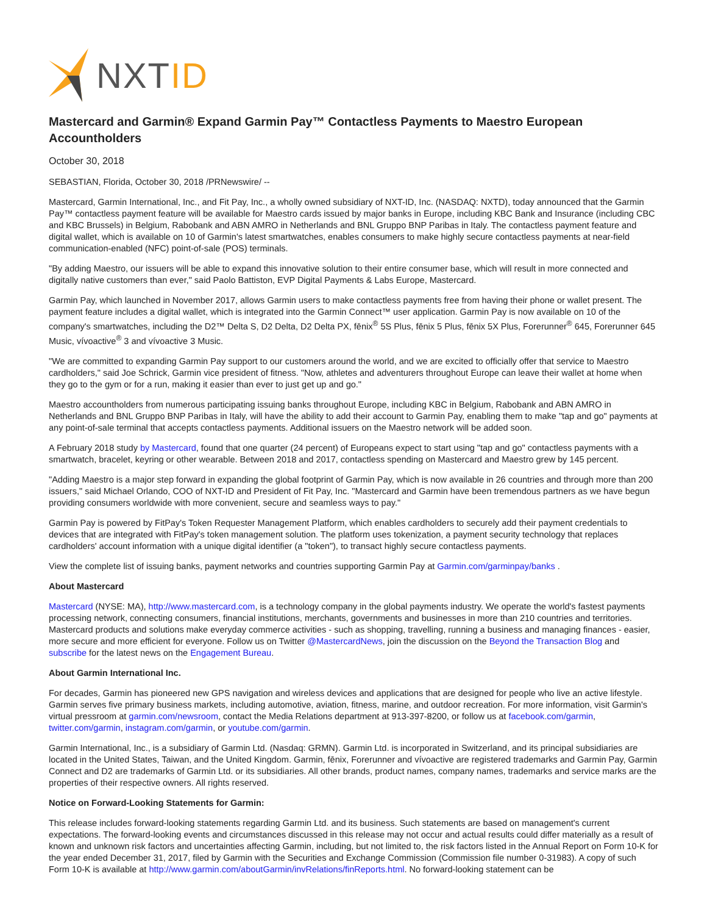NXTID
Mastercard and Garmin® Expand Garmin Pay™ Contactless Payments to Maestro European Accountholders
October 30, 2018
SEBASTIAN, Florida, October 30, 2018 /PRNewswire/ --
Mastercard, Garmin International, Inc., and Fit Pay, Inc., a wholly owned subsidiary of NXT-ID, Inc. (NASDAQ: NXTD), today announced that the Garmin Pay™ contactless payment feature will be available for Maestro cards issued by major banks in Europe, including KBC Bank and Insurance (including CBC and KBC Brussels) in Belgium, Rabobank and ABN AMRO in Netherlands and BNL Gruppo BNP Paribas in Italy. The contactless payment feature and digital wallet, which is available on 10 of Garmin's latest smartwatches, enables consumers to make highly secure contactless payments at near-field communication-enabled (NFC) point-of-sale (POS) terminals.
"By adding Maestro, our issuers will be able to expand this innovative solution to their entire consumer base, which will result in more connected and digitally native customers than ever," said Paolo Battiston, EVP Digital Payments & Labs Europe, Mastercard.
Garmin Pay, which launched in November 2017, allows Garmin users to make contactless payments free from having their phone or wallet present. The payment feature includes a digital wallet, which is integrated into the Garmin Connect™ user application. Garmin Pay is now available on 10 of the company's smartwatches, including the D2™ Delta S, D2 Delta, D2 Delta PX, fēnix<sup>®</sup> 5S Plus, fēnix 5 Plus, fēnix 5X Plus, Forerunner<sup>®</sup> 645, Forerunner 645 Music, vívoactive<sup>®</sup> 3 and vívoactive 3 Music.
"We are committed to expanding Garmin Pay support to our customers around the world, and we are excited to officially offer that service to Maestro cardholders," said Joe Schrick, Garmin vice president of fitness. "Now, athletes and adventurers throughout Europe can leave their wallet at home when they go to the gym or for a run, making it easier than ever to just get up and go."
Maestro accountholders from numerous participating issuing banks throughout Europe, including KBC in Belgium, Rabobank and ABN AMRO in Netherlands and BNL Gruppo BNP Paribas in Italy, will have the ability to add their account to Garmin Pay, enabling them to make "tap and go" payments at any point-of-sale terminal that accepts contactless payments. Additional issuers on the Maestro network will be added soon.
A February 2018 study by Mastercard, found that one quarter (24 percent) of Europeans expect to start using "tap and go" contactless payments with a smartwatch, bracelet, keyring or other wearable. Between 2018 and 2017, contactless spending on Mastercard and Maestro grew by 145 percent.
"Adding Maestro is a major step forward in expanding the global footprint of Garmin Pay, which is now available in 26 countries and through more than 200 issuers," said Michael Orlando, COO of NXT-ID and President of Fit Pay, Inc. "Mastercard and Garmin have been tremendous partners as we have begun providing consumers worldwide with more convenient, secure and seamless ways to pay."
Garmin Pay is powered by FitPay's Token Requester Management Platform, which enables cardholders to securely add their payment credentials to devices that are integrated with FitPay's token management solution. The platform uses tokenization, a payment security technology that replaces cardholders' account information with a unique digital identifier (a "token"), to transact highly secure contactless payments.
View the complete list of issuing banks, payment networks and countries supporting Garmin Pay at Garmin.com/garminpay/banks .
About Mastercard
Mastercard (NYSE: MA), http://www.mastercard.com, is a technology company in the global payments industry. We operate the world's fastest payments processing network, connecting consumers, financial institutions, merchants, governments and businesses in more than 210 countries and territories. Mastercard products and solutions make everyday commerce activities - such as shopping, travelling, running a business and managing finances - easier, more secure and more efficient for everyone. Follow us on Twitter @MastercardNews, join the discussion on the Beyond the Transaction Blog and subscribe for the latest news on the Engagement Bureau.
About Garmin International Inc.
For decades, Garmin has pioneered new GPS navigation and wireless devices and applications that are designed for people who live an active lifestyle. Garmin serves five primary business markets, including automotive, aviation, fitness, marine, and outdoor recreation. For more information, visit Garmin's virtual pressroom at garmin.com/newsroom, contact the Media Relations department at 913-397-8200, or follow us at facebook.com/garmin, twitter.com/garmin, instagram.com/garmin, or youtube.com/garmin.
Garmin International, Inc., is a subsidiary of Garmin Ltd. (Nasdaq: GRMN). Garmin Ltd. is incorporated in Switzerland, and its principal subsidiaries are located in the United States, Taiwan, and the United Kingdom. Garmin, fēnix, Forerunner and vívoactive are registered trademarks and Garmin Pay, Garmin Connect and D2 are trademarks of Garmin Ltd. or its subsidiaries. All other brands, product names, company names, trademarks and service marks are the properties of their respective owners. All rights reserved.
Notice on Forward-Looking Statements for Garmin:
This release includes forward-looking statements regarding Garmin Ltd. and its business. Such statements are based on management's current expectations. The forward-looking events and circumstances discussed in this release may not occur and actual results could differ materially as a result of known and unknown risk factors and uncertainties affecting Garmin, including, but not limited to, the risk factors listed in the Annual Report on Form 10-K for the year ended December 31, 2017, filed by Garmin with the Securities and Exchange Commission (Commission file number 0-31983). A copy of such Form 10-K is available at http://www.garmin.com/aboutGarmin/invRelations/finReports.html. No forward-looking statement can be